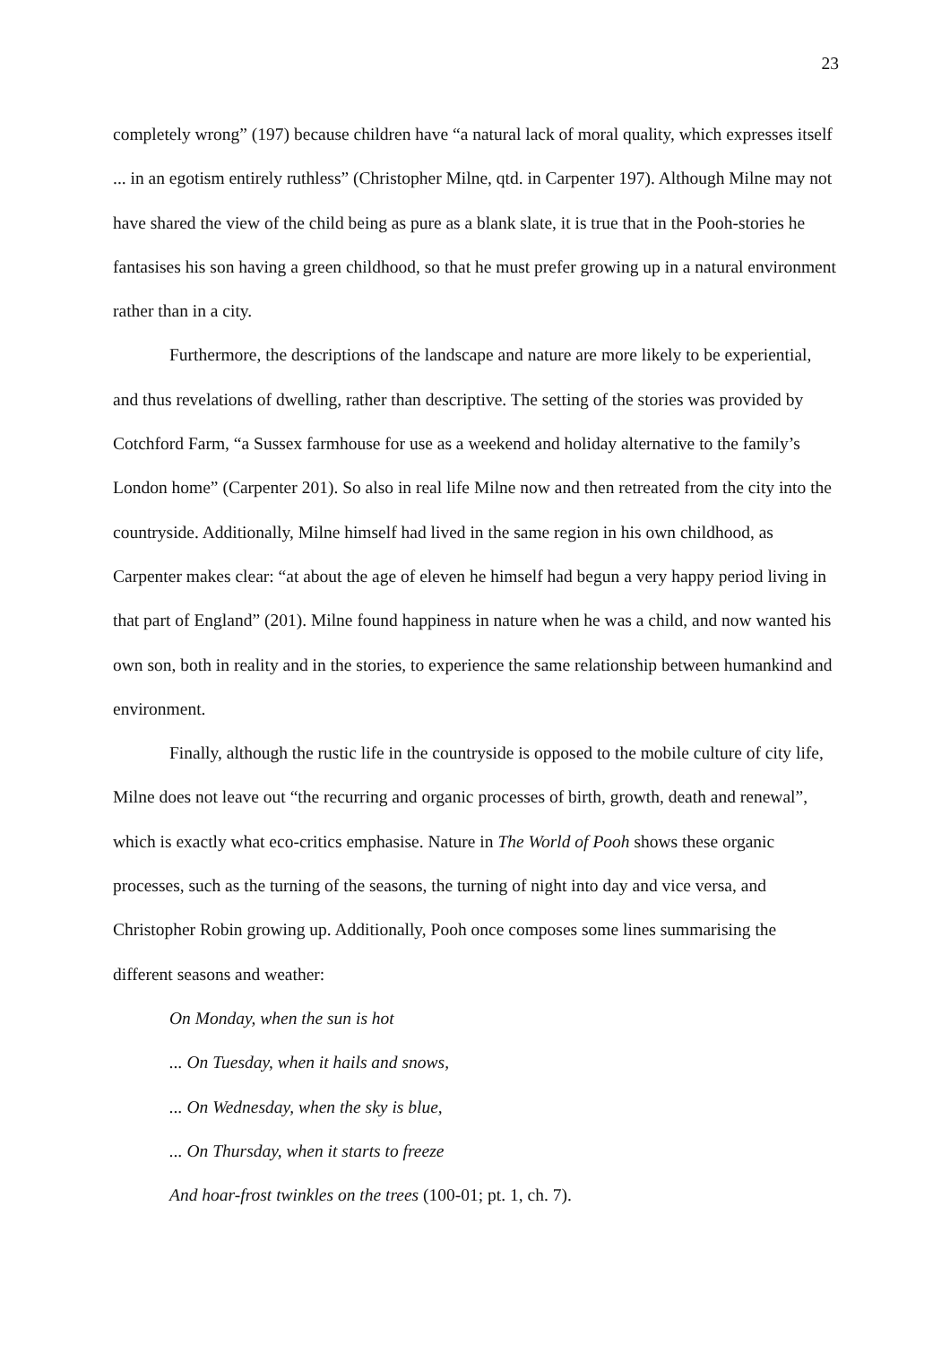23
completely wrong” (197) because children have “a natural lack of moral quality, which expresses itself ... in an egotism entirely ruthless” (Christopher Milne, qtd. in Carpenter 197). Although Milne may not have shared the view of the child being as pure as a blank slate, it is true that in the Pooh-stories he fantasises his son having a green childhood, so that he must prefer growing up in a natural environment rather than in a city.
Furthermore, the descriptions of the landscape and nature are more likely to be experiential, and thus revelations of dwelling, rather than descriptive. The setting of the stories was provided by Cotchford Farm, “a Sussex farmhouse for use as a weekend and holiday alternative to the family’s London home” (Carpenter 201). So also in real life Milne now and then retreated from the city into the countryside. Additionally, Milne himself had lived in the same region in his own childhood, as Carpenter makes clear: “at about the age of eleven he himself had begun a very happy period living in that part of England” (201). Milne found happiness in nature when he was a child, and now wanted his own son, both in reality and in the stories, to experience the same relationship between humankind and environment.
Finally, although the rustic life in the countryside is opposed to the mobile culture of city life, Milne does not leave out “the recurring and organic processes of birth, growth, death and renewal”, which is exactly what eco-critics emphasise. Nature in The World of Pooh shows these organic processes, such as the turning of the seasons, the turning of night into day and vice versa, and Christopher Robin growing up. Additionally, Pooh once composes some lines summarising the different seasons and weather:
On Monday, when the sun is hot
... On Tuesday, when it hails and snows,
... On Wednesday, when the sky is blue,
... On Thursday, when it starts to freeze
And hoar-frost twinkles on the trees (100-01; pt. 1, ch. 7).